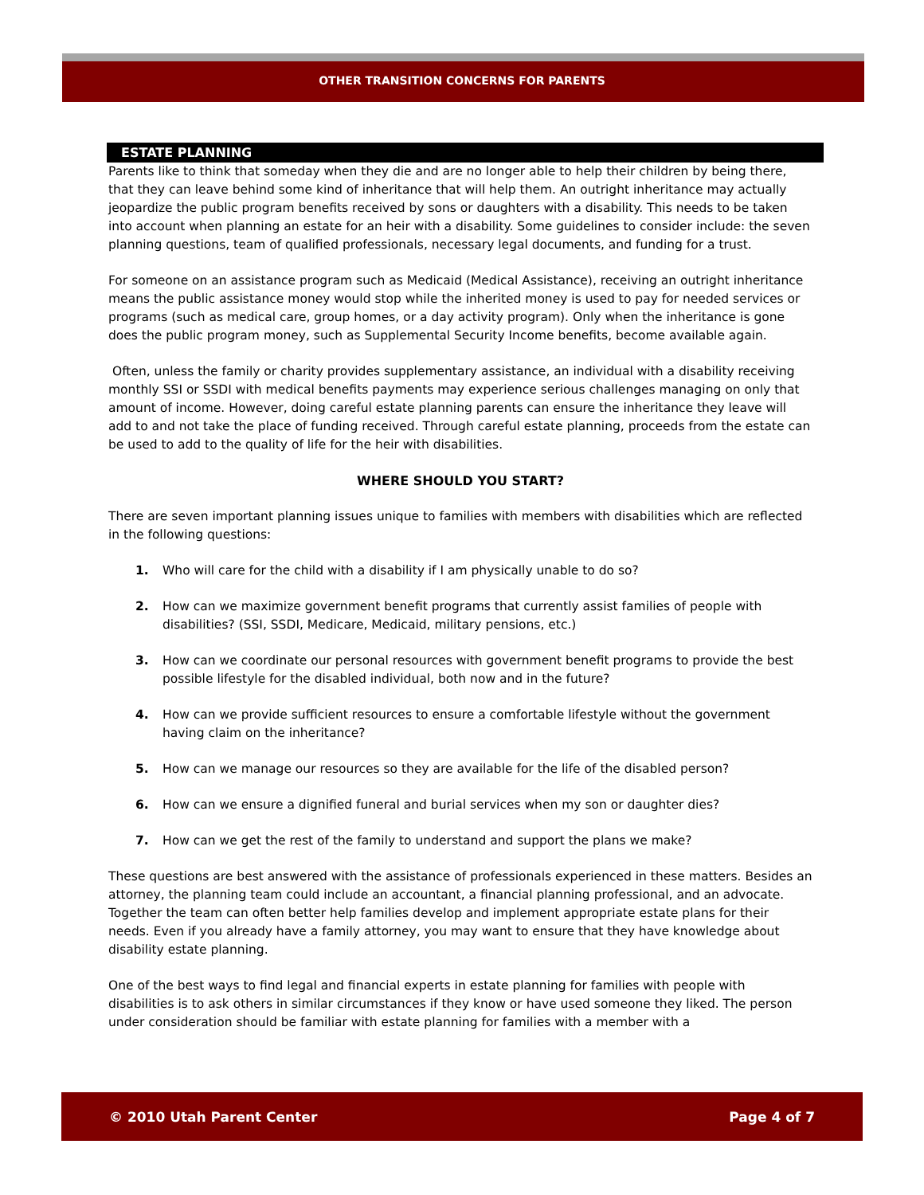OTHER TRANSITION CONCERNS FOR PARENTS
ESTATE PLANNING
Parents like to think that someday when they die and are no longer able to help their children by being there, that they can leave behind some kind of inheritance that will help them. An outright inheritance may actually jeopardize the public program benefits received by sons or daughters with a disability. This needs to be taken into account when planning an estate for an heir with a disability. Some guidelines to consider include: the seven planning questions, team of qualified professionals, necessary legal documents, and funding for a trust.
For someone on an assistance program such as Medicaid (Medical Assistance), receiving an outright inheritance means the public assistance money would stop while the inherited money is used to pay for needed services or programs (such as medical care, group homes, or a day activity program). Only when the inheritance is gone does the public program money, such as Supplemental Security Income benefits, become available again.
Often, unless the family or charity provides supplementary assistance, an individual with a disability receiving monthly SSI or SSDI with medical benefits payments may experience serious challenges managing on only that amount of income. However, doing careful estate planning parents can ensure the inheritance they leave will add to and not take the place of funding received. Through careful estate planning, proceeds from the estate can be used to add to the quality of life for the heir with disabilities.
WHERE SHOULD YOU START?
There are seven important planning issues unique to families with members with disabilities which are reflected in the following questions:
1. Who will care for the child with a disability if I am physically unable to do so?
2. How can we maximize government benefit programs that currently assist families of people with disabilities? (SSI, SSDI, Medicare, Medicaid, military pensions, etc.)
3. How can we coordinate our personal resources with government benefit programs to provide the best possible lifestyle for the disabled individual, both now and in the future?
4. How can we provide sufficient resources to ensure a comfortable lifestyle without the government having claim on the inheritance?
5. How can we manage our resources so they are available for the life of the disabled person?
6. How can we ensure a dignified funeral and burial services when my son or daughter dies?
7. How can we get the rest of the family to understand and support the plans we make?
These questions are best answered with the assistance of professionals experienced in these matters. Besides an attorney, the planning team could include an accountant, a financial planning professional, and an advocate. Together the team can often better help families develop and implement appropriate estate plans for their needs. Even if you already have a family attorney, you may want to ensure that they have knowledge about disability estate planning.
One of the best ways to find legal and financial experts in estate planning for families with people with disabilities is to ask others in similar circumstances if they know or have used someone they liked. The person under consideration should be familiar with estate planning for families with a member with a
© 2010 Utah Parent Center Page 4 of 7